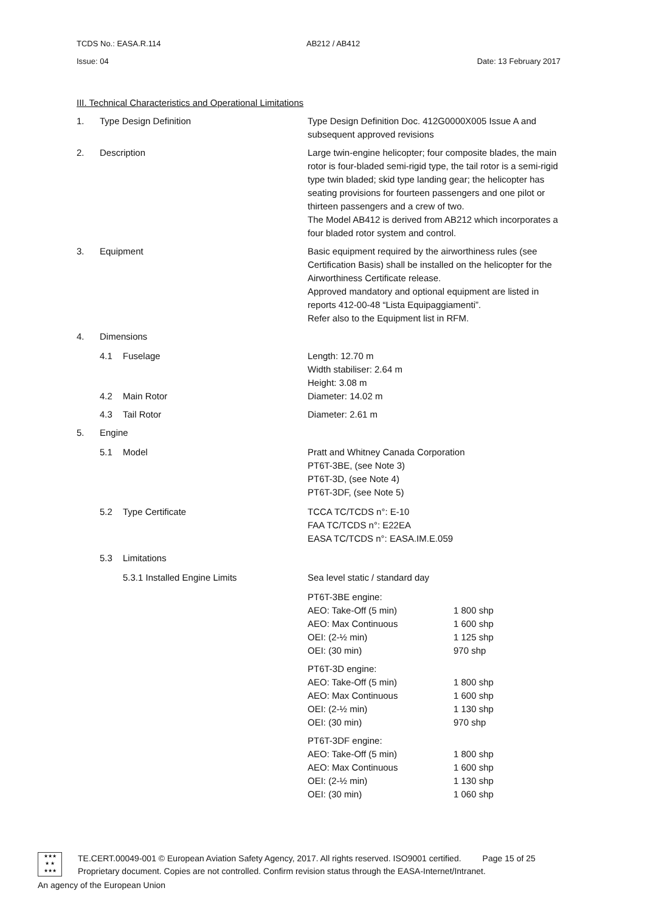TCDS No.: EASA.R.114 AB212 / AB412
Issue: 04 Date: 13 February 2017
III. Technical Characteristics and Operational Limitations
| 1. | Type Design Definition | Type Design Definition Doc. 412G0000X005 Issue A and subsequent approved revisions |
| 2. | Description | Large twin-engine helicopter; four composite blades, the main rotor is four-bladed semi-rigid type, the tail rotor is a semi-rigid type twin bladed; skid type landing gear; the helicopter has seating provisions for fourteen passengers and one pilot or thirteen passengers and a crew of two. The Model AB412 is derived from AB212 which incorporates a four bladed rotor system and control. |
| 3. | Equipment | Basic equipment required by the airworthiness rules (see Certification Basis) shall be installed on the helicopter for the Airworthiness Certificate release. Approved mandatory and optional equipment are listed in reports 412-00-48 “Lista Equipaggiamenti”. Refer also to the Equipment list in RFM. |
| 4. | Dimensions | |
| | 4.1 Fuselage | Length: 12.70 m Width stabiliser: 2.64 m Height: 3.08 m |
| | 4.2 Main Rotor | Diameter: 14.02 m |
| | 4.3 Tail Rotor | Diameter: 2.61 m |
| 5. | Engine | |
| | 5.1 Model | Pratt and Whitney Canada Corporation PT6T-3BE, (see Note 3) PT6T-3D, (see Note 4) PT6T-3DF, (see Note 5) |
| | 5.2 Type Certificate | TCCA TC/TCDS n°: E-10 FAA TC/TCDS n°: E22EA EASA TC/TCDS n°: EASA.IM.E.059 |
| | 5.3 Limitations | |
| | 5.3.1 Installed Engine Limits | Sea level static / standard day / PT6T-3BE engine: / / / AEO: Take-Off (5 min) / 1 800 shp / / AEO: Max Continuous / 1 600 shp / / OEI: (2-½ min) / 1 125 shp / / OEI: (30 min) / 970 shp / / PT6T-3D engine: / / / AEO: Take-Off (5 min) / 1 800 shp / / AEO: Max Continuous / 1 600 shp / / OEI: (2-½ min) / 1 130 shp / / OEI: (30 min) / 970 shp / / PT6T-3DF engine: / / / AEO: Take-Off (5 min) / 1 800 shp / / AEO: Max Continuous / 1 600 shp / / OEI: (2-½ min) / 1 130 shp / / OEI: (30 min) / 1 060 shp / |
★★★
★ ★
★★★
TE.CERT.00049-001 © European Aviation Safety Agency, 2017. All rights reserved. ISO9001 certified. Page 15 of 25
Proprietary document. Copies are not controlled. Confirm revision status through the EASA-Internet/Intranet.
An agency of the European Union